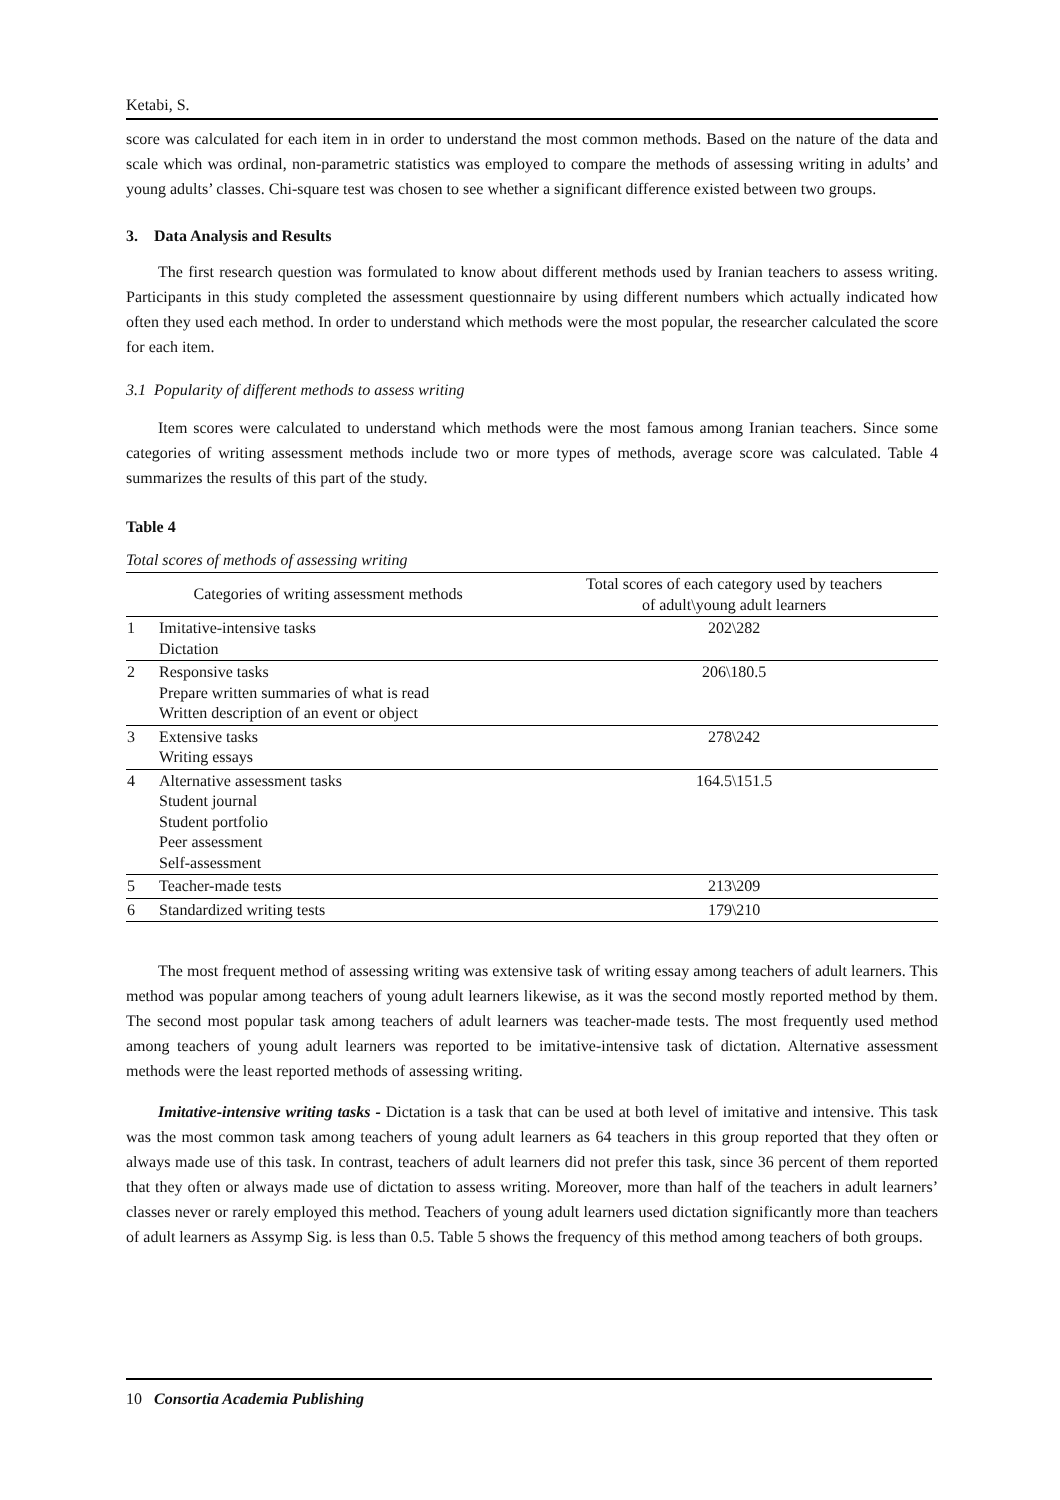Ketabi, S.
score was calculated for each item in in order to understand the most common methods. Based on the nature of the data and scale which was ordinal, non-parametric statistics was employed to compare the methods of assessing writing in adults’ and young adults’ classes. Chi-square test was chosen to see whether a significant difference existed between two groups.
3. Data Analysis and Results
The first research question was formulated to know about different methods used by Iranian teachers to assess writing. Participants in this study completed the assessment questionnaire by using different numbers which actually indicated how often they used each method. In order to understand which methods were the most popular, the researcher calculated the score for each item.
3.1 Popularity of different methods to assess writing
Item scores were calculated to understand which methods were the most famous among Iranian teachers. Since some categories of writing assessment methods include two or more types of methods, average score was calculated. Table 4 summarizes the results of this part of the study.
Table 4
Total scores of methods of assessing writing
| Categories of writing assessment methods | | Total scores of each category used by teachers of adult\young adult learners |
| --- | --- | --- |
| 1 | Imitative-intensive tasks Dictation | 202\282 |
| 2 | Responsive tasks Prepare written summaries of what is read Written description of an event or object | 206\180.5 |
| 3 | Extensive tasks Writing essays | 278\242 |
| 4 | Alternative assessment tasks Student journal Student portfolio Peer assessment Self-assessment | 164.5\151.5 |
| 5 | Teacher-made tests | 213\209 |
| 6 | Standardized writing tests | 179\210 |
The most frequent method of assessing writing was extensive task of writing essay among teachers of adult learners. This method was popular among teachers of young adult learners likewise, as it was the second mostly reported method by them. The second most popular task among teachers of adult learners was teacher-made tests. The most frequently used method among teachers of young adult learners was reported to be imitative-intensive task of dictation. Alternative assessment methods were the least reported methods of assessing writing.
Imitative-intensive writing tasks - Dictation is a task that can be used at both level of imitative and intensive. This task was the most common task among teachers of young adult learners as 64 teachers in this group reported that they often or always made use of this task. In contrast, teachers of adult learners did not prefer this task, since 36 percent of them reported that they often or always made use of dictation to assess writing. Moreover, more than half of the teachers in adult learners’ classes never or rarely employed this method. Teachers of young adult learners used dictation significantly more than teachers of adult learners as Assymp Sig. is less than 0.5. Table 5 shows the frequency of this method among teachers of both groups.
10 Consortia Academia Publishing